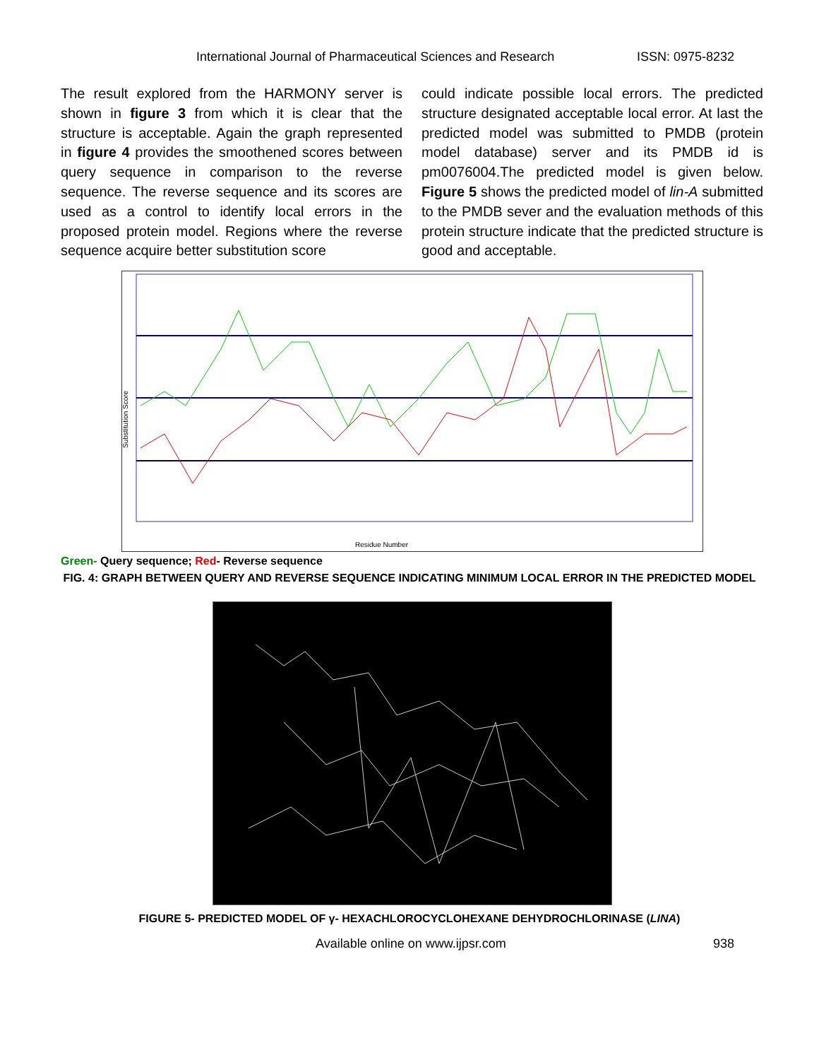International Journal of Pharmaceutical Sciences and Research ISSN: 0975-8232
The result explored from the HARMONY server is shown in figure 3 from which it is clear that the structure is acceptable. Again the graph represented in figure 4 provides the smoothened scores between query sequence in comparison to the reverse sequence. The reverse sequence and its scores are used as a control to identify local errors in the proposed protein model. Regions where the reverse sequence acquire better substitution score
could indicate possible local errors. The predicted structure designated acceptable local error. At last the predicted model was submitted to PMDB (protein model database) server and its PMDB id is pm0076004.The predicted model is given below. Figure 5 shows the predicted model of lin-A submitted to the PMDB sever and the evaluation methods of this protein structure indicate that the predicted structure is good and acceptable.
Residue Number
Substitution Score
Green- Query sequence; Red- Reverse sequence
FIG. 4: GRAPH BETWEEN QUERY AND REVERSE SEQUENCE INDICATING MINIMUM LOCAL ERROR IN THE PREDICTED MODEL
FIGURE 5- PREDICTED MODEL OF γ- HEXACHLOROCYCLOHEXANE DEHYDROCHLORINASE (LINA)
Available online on www.ijpsr.com 938